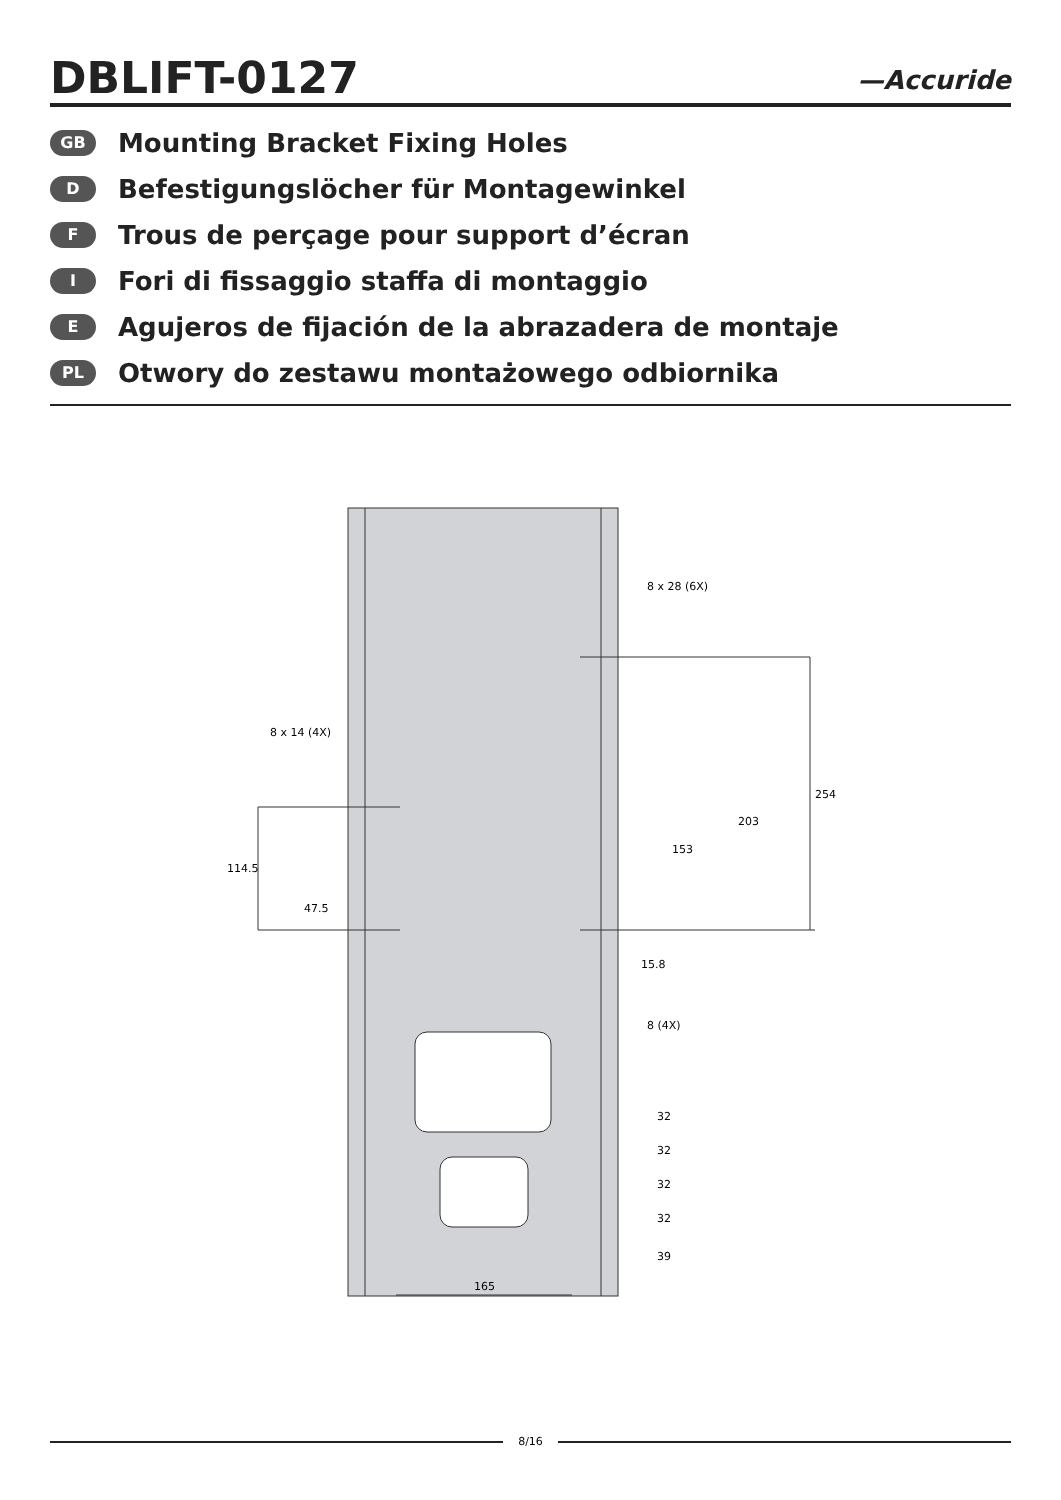DBLIFT-0127
—Accuride
GB
Mounting Bracket Fixing Holes
D
Befestigungslöcher für Montagewinkel
F
Trous de perçage pour support d’écran
I
Fori di fissaggio staffa di montaggio
E
Agujeros de fijación de la abrazadera de montaje
PL
Otwory do zestawu montażowego odbiornika
8 x 28 (6X)
8 x 14 (4X)
254
203
153
114.5
47.5
15.8
8 (4X)
32
32
32
32
39
165
8/16